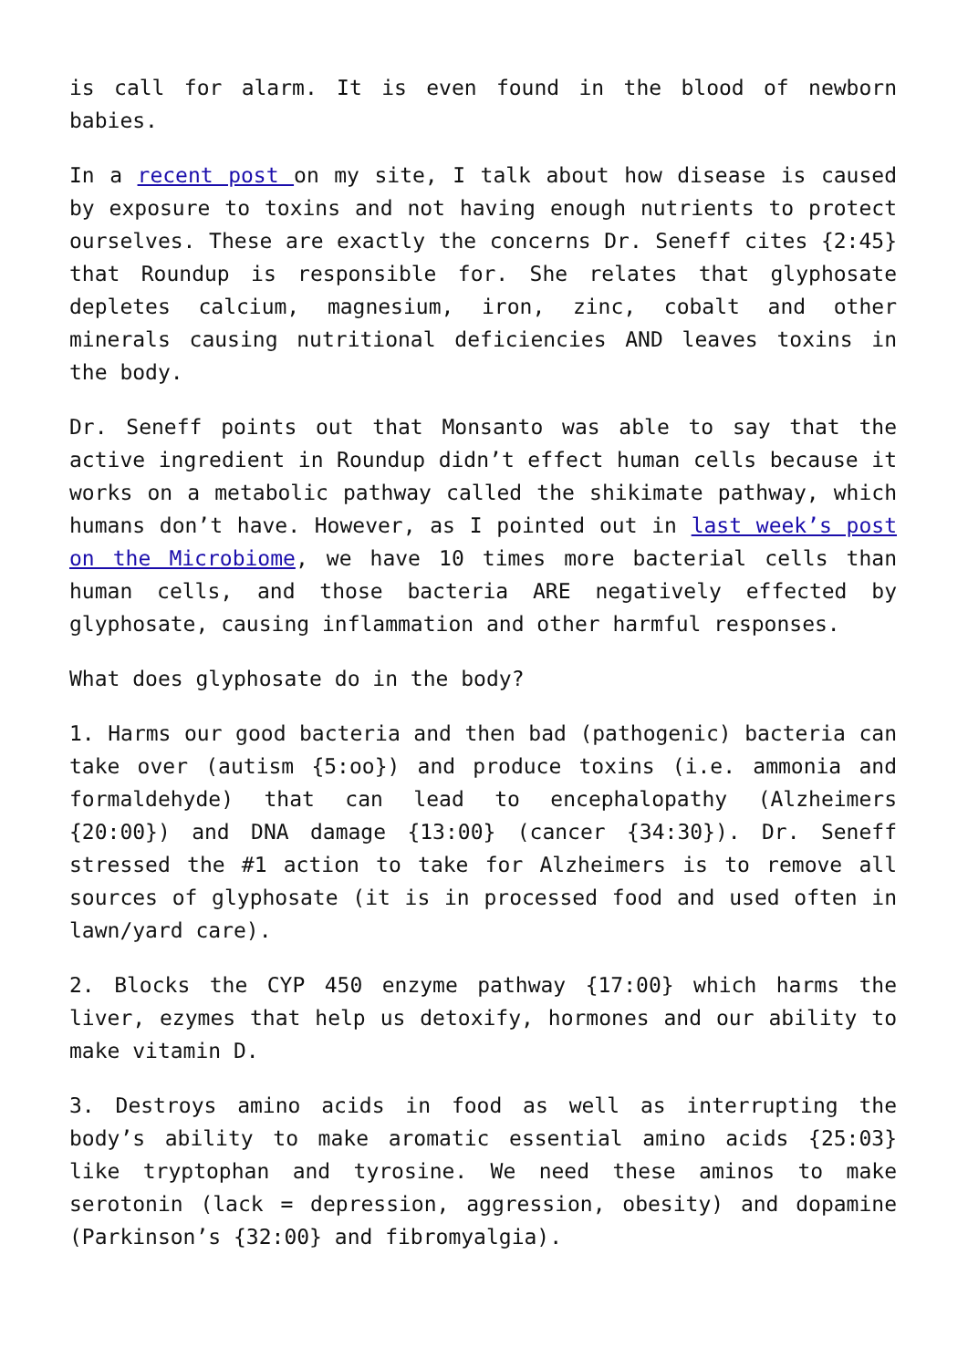is call for alarm. It is even found in the blood of newborn babies.
In a recent post on my site, I talk about how disease is caused by exposure to toxins and not having enough nutrients to protect ourselves. These are exactly the concerns Dr. Seneff cites {2:45} that Roundup is responsible for. She relates that glyphosate depletes calcium, magnesium, iron, zinc, cobalt and other minerals causing nutritional deficiencies AND leaves toxins in the body.
Dr. Seneff points out that Monsanto was able to say that the active ingredient in Roundup didn’t effect human cells because it works on a metabolic pathway called the shikimate pathway, which humans don’t have. However, as I pointed out in last week’s post on the Microbiome, we have 10 times more bacterial cells than human cells, and those bacteria ARE negatively effected by glyphosate, causing inflammation and other harmful responses.
What does glyphosate do in the body?
1. Harms our good bacteria and then bad (pathogenic) bacteria can take over (autism {5:oo}) and produce toxins (i.e. ammonia and formaldehyde) that can lead to encephalopathy (Alzheimers {20:00}) and DNA damage {13:00} (cancer {34:30}). Dr. Seneff stressed the #1 action to take for Alzheimers is to remove all sources of glyphosate (it is in processed food and used often in lawn/yard care).
2. Blocks the CYP 450 enzyme pathway {17:00} which harms the liver, ezymes that help us detoxify, hormones and our ability to make vitamin D.
3. Destroys amino acids in food as well as interrupting the body’s ability to make aromatic essential amino acids {25:03} like tryptophan and tyrosine. We need these aminos to make serotonin (lack = depression, aggression, obesity) and dopamine (Parkinson’s {32:00} and fibromyalgia).